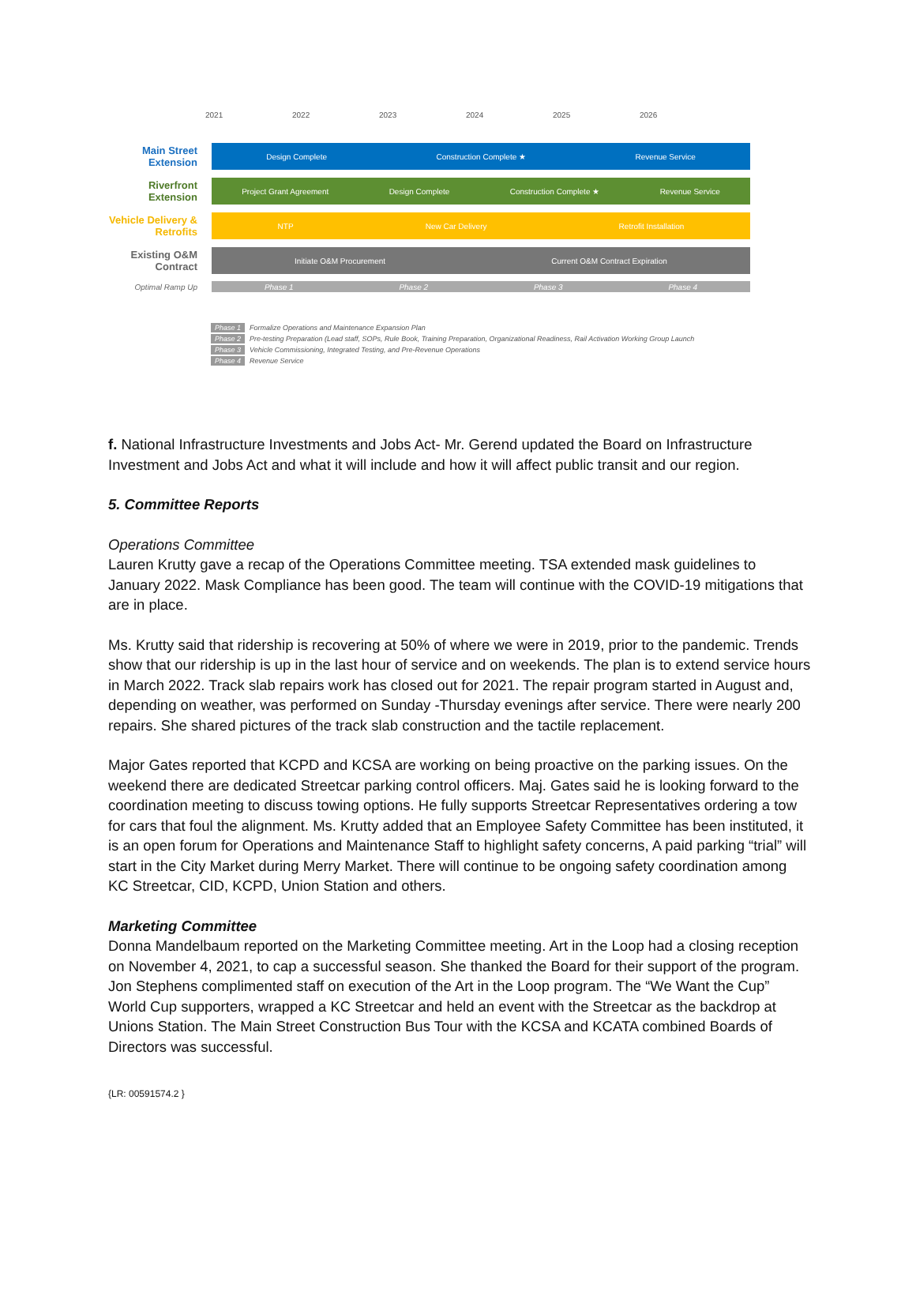2021 2022 2023 2024 2025 2026
Main Street Extension
Design Complete Construction Complete ★ Revenue Service
Riverfront Extension
Project Grant Agreement Design Complete Construction Complete ★ Revenue Service
Vehicle Delivery & Retrofits
NTP New Car Delivery Retrofit Installation
Existing O&M Contract
Initiate O&M Procurement Current O&M Contract Expiration
Optimal Ramp Up
Phase 1 Phase 2 Phase 3 Phase 4
Phase 1 Formalize Operations and Maintenance Expansion Plan
Phase 2 Pre-testing Preparation (Lead staff, SOPs, Rule Book, Training Preparation, Organizational Readiness, Rail Activation Working Group Launch
Phase 3 Vehicle Commissioning, Integrated Testing, and Pre-Revenue Operations
Phase 4 Revenue Service
f. National Infrastructure Investments and Jobs Act- Mr. Gerend updated the Board on Infrastructure Investment and Jobs Act and what it will include and how it will affect public transit and our region.
5. Committee Reports
Operations Committee
Lauren Krutty gave a recap of the Operations Committee meeting. TSA extended mask guidelines to January 2022. Mask Compliance has been good. The team will continue with the COVID-19 mitigations that are in place.
Ms. Krutty said that ridership is recovering at 50% of where we were in 2019, prior to the pandemic. Trends show that our ridership is up in the last hour of service and on weekends. The plan is to extend service hours in March 2022. Track slab repairs work has closed out for 2021. The repair program started in August and, depending on weather, was performed on Sunday -Thursday evenings after service. There were nearly 200 repairs. She shared pictures of the track slab construction and the tactile replacement.
Major Gates reported that KCPD and KCSA are working on being proactive on the parking issues. On the weekend there are dedicated Streetcar parking control officers. Maj. Gates said he is looking forward to the coordination meeting to discuss towing options. He fully supports Streetcar Representatives ordering a tow for cars that foul the alignment. Ms. Krutty added that an Employee Safety Committee has been instituted, it is an open forum for Operations and Maintenance Staff to highlight safety concerns, A paid parking “trial” will start in the City Market during Merry Market. There will continue to be ongoing safety coordination among KC Streetcar, CID, KCPD, Union Station and others.
Marketing Committee
Donna Mandelbaum reported on the Marketing Committee meeting. Art in the Loop had a closing reception on November 4, 2021, to cap a successful season. She thanked the Board for their support of the program. Jon Stephens complimented staff on execution of the Art in the Loop program. The “We Want the Cup” World Cup supporters, wrapped a KC Streetcar and held an event with the Streetcar as the backdrop at Unions Station. The Main Street Construction Bus Tour with the KCSA and KCATA combined Boards of Directors was successful.
{LR: 00591574.2 }